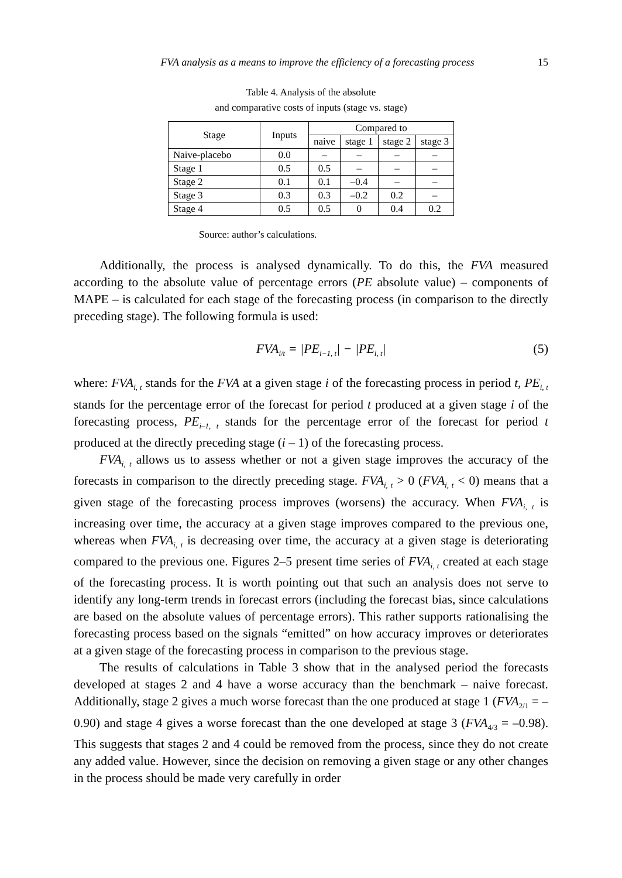FVA analysis as a means to improve the efficiency of a forecasting process 15
Table 4. Analysis of the absolute
and comparative costs of inputs (stage vs. stage)
| Stage | Inputs | Compared to | | | |
| --- | --- | --- | --- | --- | --- |
| | | naive | stage 1 | stage 2 | stage 3 |
| Naive-placebo | 0.0 | – | – | – | – |
| Stage 1 | 0.5 | 0.5 | – | – | – |
| Stage 2 | 0.1 | 0.1 | –0.4 | – | – |
| Stage 3 | 0.3 | 0.3 | –0.2 | 0.2 | – |
| Stage 4 | 0.5 | 0.5 | 0 | 0.4 | 0.2 |
Source: author’s calculations.
Additionally, the process is analysed dynamically. To do this, the FVA measured according to the absolute value of percentage errors (PE absolute value) – components of MAPE – is calculated for each stage of the forecasting process (in comparison to the directly preceding stage). The following formula is used:
FVA<sub>i/t</sub> = |PE<sub>i−1, t</sub>| − |PE<sub>i, t</sub>| (5)
where: FVA<sub>i, t</sub> stands for the FVA at a given stage i of the forecasting process in period t, PE<sub>i, t</sub> stands for the percentage error of the forecast for period t produced at a given stage i of the forecasting process, PE<sub>i–1, t</sub> stands for the percentage error of the forecast for period t produced at the directly preceding stage (i – 1) of the forecasting process.
FVA<sub>i, t</sub> allows us to assess whether or not a given stage improves the accuracy of the forecasts in comparison to the directly preceding stage. FVA<sub>i, t</sub> > 0 (FVA<sub>i, t</sub> < 0) means that a given stage of the forecasting process improves (worsens) the accuracy. When FVA<sub>i, t</sub> is increasing over time, the accuracy at a given stage improves compared to the previous one, whereas when FVA<sub>i, t</sub> is decreasing over time, the accuracy at a given stage is deteriorating compared to the previous one. Figures 2–5 present time series of FVA<sub>i, t</sub> created at each stage of the forecasting process. It is worth pointing out that such an analysis does not serve to identify any long-term trends in forecast errors (including the forecast bias, since calculations are based on the absolute values of percentage errors). This rather supports rationalising the forecasting process based on the signals “emitted” on how accuracy improves or deteriorates at a given stage of the forecasting process in comparison to the previous stage.
The results of calculations in Table 3 show that in the analysed period the forecasts developed at stages 2 and 4 have a worse accuracy than the benchmark – naive forecast. Additionally, stage 2 gives a much worse forecast than the one produced at stage 1 (FVA<sub>2/1</sub> = –0.90) and stage 4 gives a worse forecast than the one developed at stage 3 (FVA<sub>4/3</sub> = –0.98). This suggests that stages 2 and 4 could be removed from the process, since they do not create any added value. However, since the decision on removing a given stage or any other changes in the process should be made very carefully in order